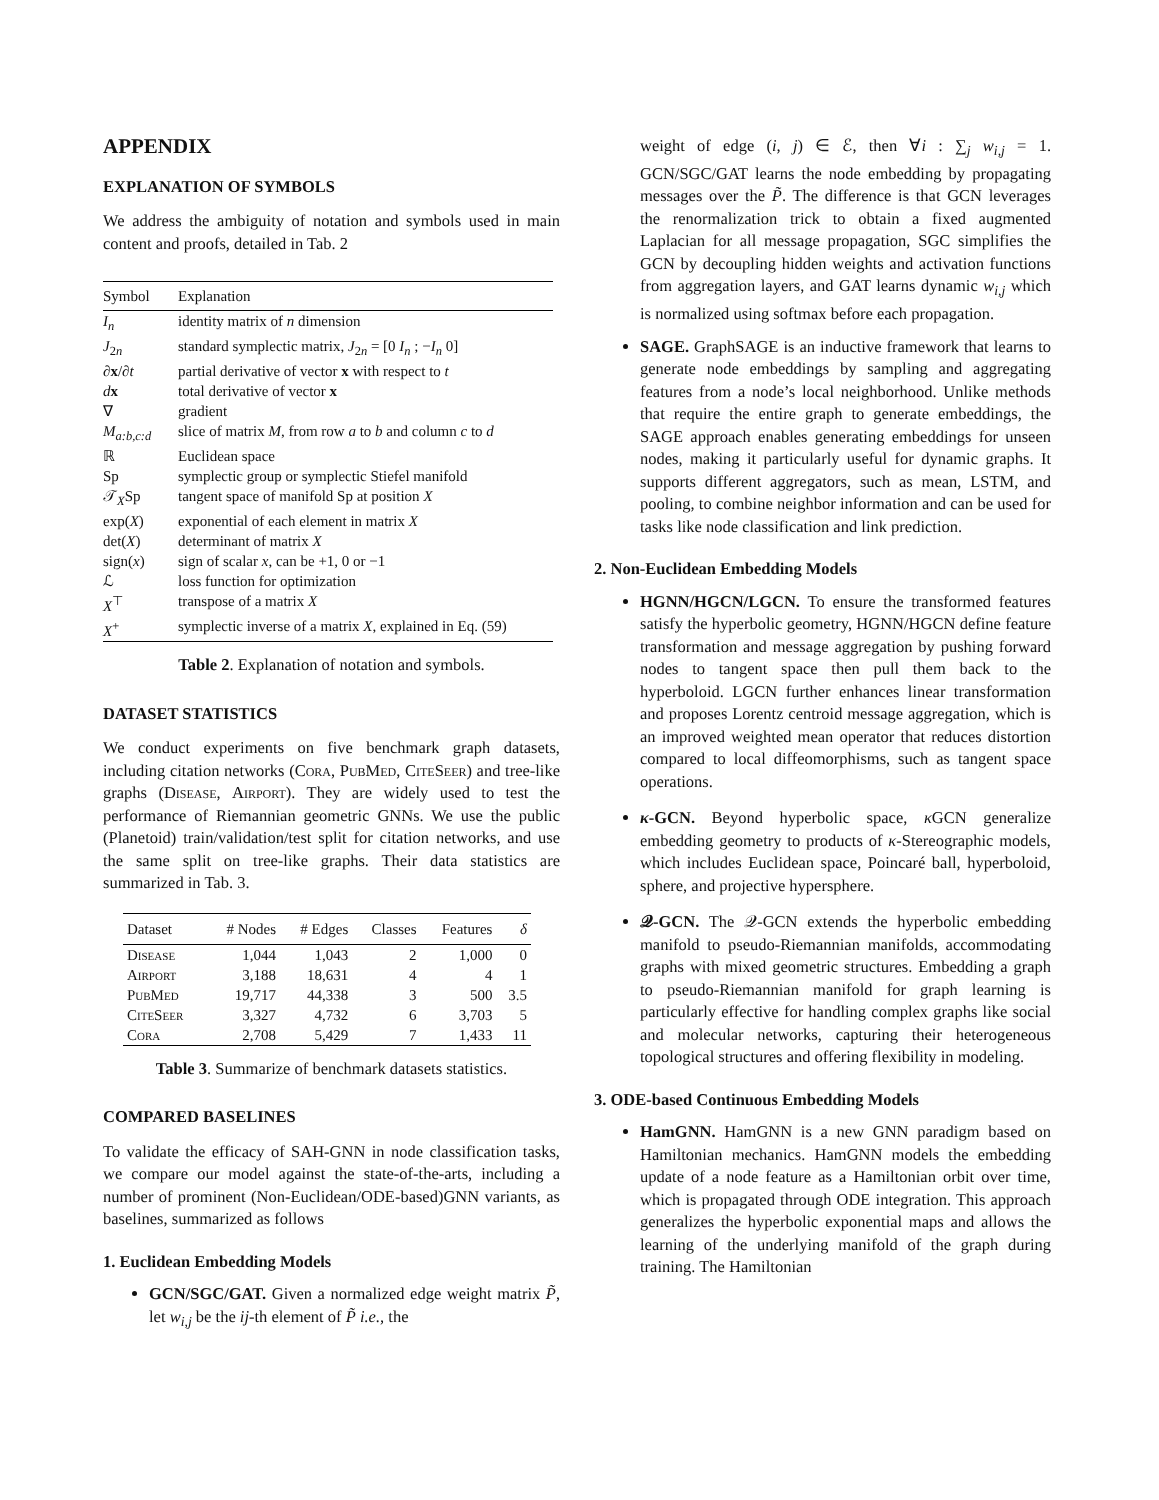APPENDIX
EXPLANATION OF SYMBOLS
We address the ambiguity of notation and symbols used in main content and proofs, detailed in Tab. 2
| Symbol | Explanation |
| --- | --- |
| I<sub>n</sub> | identity matrix of n dimension |
| J<sub>2n</sub> | standard symplectic matrix, J<sub>2n</sub> = [0 I<sub>n</sub> ; − I<sub>n</sub> 0] |
| ∂ x /∂ t | partial derivative of vector x with respect to t |
| d x | total derivative of vector x |
| ∇ | gradient |
| M<sub>a:b,c:d</sub> | slice of matrix M , from row a to b and column c to d |
| ℝ | Euclidean space |
| Sp | symplectic group or symplectic Stiefel manifold |
| 𝒯<sub>X</sub>Sp | tangent space of manifold Sp at position X |
| exp( X ) | exponential of each element in matrix X |
| det( X ) | determinant of matrix X |
| sign( x ) | sign of scalar x , can be +1, 0 or −1 |
| ℒ | loss function for optimization |
| X<sup>⊤</sup> | transpose of a matrix X |
| X<sup>+</sup> | symplectic inverse of a matrix X , explained in Eq. (59) |
Table 2. Explanation of notation and symbols.
DATASET STATISTICS
We conduct experiments on five benchmark graph datasets, including citation networks (Cora, PubMed, CiteSeer) and tree-like graphs (Disease, Airport). They are widely used to test the performance of Riemannian geometric GNNs. We use the public (Planetoid) train/validation/test split for citation networks, and use the same split on tree-like graphs. Their data statistics are summarized in Tab. 3.
| Dataset | # Nodes | # Edges | Classes | Features | δ |
| --- | --- | --- | --- | --- | --- |
| Disease | 1,044 | 1,043 | 2 | 1,000 | 0 |
| Airport | 3,188 | 18,631 | 4 | 4 | 1 |
| PubMed | 19,717 | 44,338 | 3 | 500 | 3.5 |
| CiteSeer | 3,327 | 4,732 | 6 | 3,703 | 5 |
| Cora | 2,708 | 5,429 | 7 | 1,433 | 11 |
Table 3. Summarize of benchmark datasets statistics.
COMPARED BASELINES
To validate the efficacy of SAH-GNN in node classification tasks, we compare our model against the state-of-the-arts, including a number of prominent (Non-Euclidean/ODE-based)GNN variants, as baselines, summarized as follows
1. Euclidean Embedding Models
GCN/SGC/GAT. Given a normalized edge weight matrix P̃, let w<sub>i,j</sub> be the ij-th element of P̃ i.e., the
weight of edge (i, j) ∈ ℰ, then ∀i : ∑<sub>j</sub> w<sub>i,j</sub> = 1. GCN/SGC/GAT learns the node embedding by propagating messages over the P̃. The difference is that GCN leverages the renormalization trick to obtain a fixed augmented Laplacian for all message propagation, SGC simplifies the GCN by decoupling hidden weights and activation functions from aggregation layers, and GAT learns dynamic w<sub>i,j</sub> which is normalized using softmax before each propagation.
SAGE. GraphSAGE is an inductive framework that learns to generate node embeddings by sampling and aggregating features from a node’s local neighborhood. Unlike methods that require the entire graph to generate embeddings, the SAGE approach enables generating embeddings for unseen nodes, making it particularly useful for dynamic graphs. It supports different aggregators, such as mean, LSTM, and pooling, to combine neighbor information and can be used for tasks like node classification and link prediction.
2. Non-Euclidean Embedding Models
HGNN/HGCN/LGCN. To ensure the transformed features satisfy the hyperbolic geometry, HGNN/HGCN define feature transformation and message aggregation by pushing forward nodes to tangent space then pull them back to the hyperboloid. LGCN further enhances linear transformation and proposes Lorentz centroid message aggregation, which is an improved weighted mean operator that reduces distortion compared to local diffeomorphisms, such as tangent space operations.
κ-GCN. Beyond hyperbolic space, κ GCN generalize embedding geometry to products of κ-Stereographic models, which includes Euclidean space, Poincaré ball, hyperboloid, sphere, and projective hypersphere.
𝒬-GCN. The 𝒬-GCN extends the hyperbolic embedding manifold to pseudo-Riemannian manifolds, accommodating graphs with mixed geometric structures. Embedding a graph to pseudo-Riemannian manifold for graph learning is particularly effective for handling complex graphs like social and molecular networks, capturing their heterogeneous topological structures and offering flexibility in modeling.
3. ODE-based Continuous Embedding Models
HamGNN. HamGNN is a new GNN paradigm based on Hamiltonian mechanics. HamGNN models the embedding update of a node feature as a Hamiltonian orbit over time, which is propagated through ODE integration. This approach generalizes the hyperbolic exponential maps and allows the learning of the underlying manifold of the graph during training. The Hamiltonian